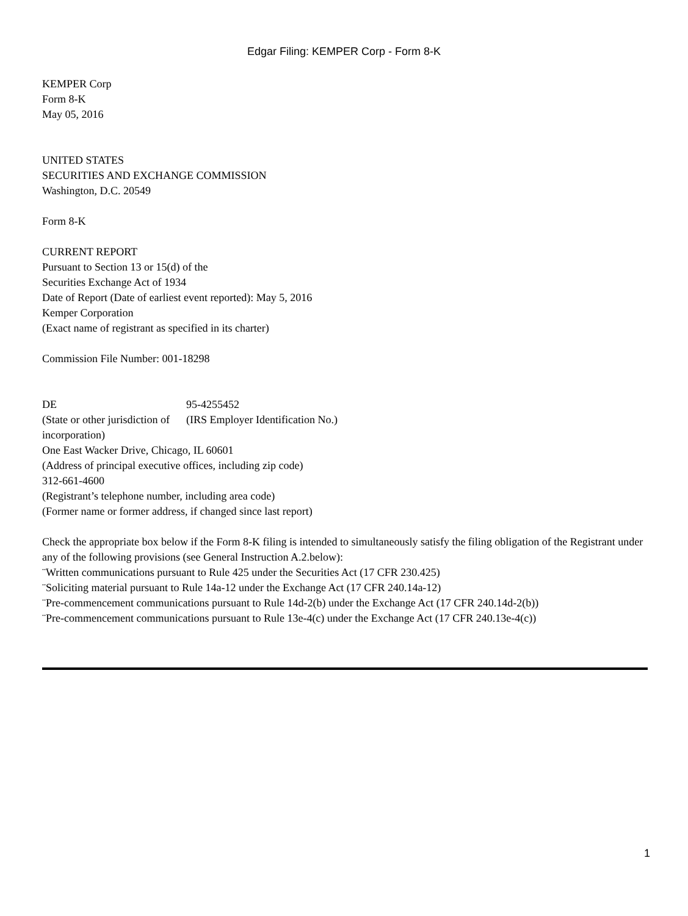Edgar Filing: KEMPER Corp - Form 8-K
KEMPER Corp
Form 8-K
May 05, 2016
UNITED STATES
SECURITIES AND EXCHANGE COMMISSION
Washington, D.C. 20549
Form 8-K
CURRENT REPORT
Pursuant to Section 13 or 15(d) of the
Securities Exchange Act of 1934
Date of Report (Date of earliest event reported): May 5, 2016
Kemper Corporation
(Exact name of registrant as specified in its charter)
Commission File Number: 001-18298
| DE | 95-4255452 |
| (State or other jurisdiction of incorporation) | (IRS Employer Identification No.) |
One East Wacker Drive, Chicago, IL 60601
(Address of principal executive offices, including zip code)
312-661-4600
(Registrant’s telephone number, including area code)
(Former name or former address, if changed since last report)
Check the appropriate box below if the Form 8-K filing is intended to simultaneously satisfy the filing obligation of the Registrant under any of the following provisions (see General Instruction A.2.below):
¨Written communications pursuant to Rule 425 under the Securities Act (17 CFR 230.425)
¨Soliciting material pursuant to Rule 14a-12 under the Exchange Act (17 CFR 240.14a-12)
¨Pre-commencement communications pursuant to Rule 14d-2(b) under the Exchange Act (17 CFR 240.14d-2(b))
¨Pre-commencement communications pursuant to Rule 13e-4(c) under the Exchange Act (17 CFR 240.13e-4(c))
1